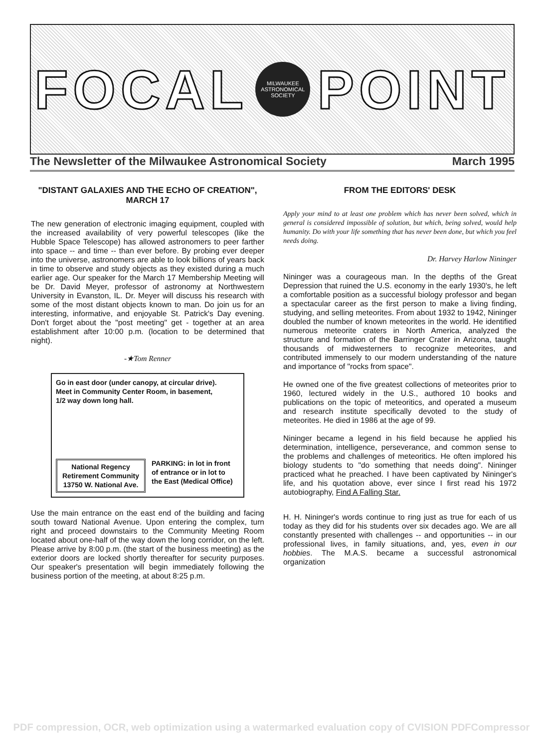FOCAL
MILWAUKEE ASTRONOMICAL SOCIETY
POINT
The Newsletter of the Milwaukee Astronomical Society
March 1995
"DISTANT GALAXIES AND THE ECHO OF CREATION", MARCH 17
The new generation of electronic imaging equipment, coupled with the increased availability of very powerful telescopes (like the Hubble Space Telescope) has allowed astronomers to peer farther into space -- and time -- than ever before. By probing ever deeper into the universe, astronomers are able to look billions of years back in time to observe and study objects as they existed during a much earlier age. Our speaker for the March 17 Membership Meeting will be Dr. David Meyer, professor of astronomy at Northwestern University in Evanston, IL. Dr. Meyer will discuss his research with some of the most distant objects known to man. Do join us for an interesting, informative, and enjoyable St. Patrick's Day evening. Don't forget about the "post meeting" get - together at an area establishment after 10:00 p.m. (location to be determined that night).
-★Tom Renner
Go in east door (under canopy, at circular drive).
Meet in Community Center Room, in basement,
1/2 way down long hall.
National Regency
Retirement Community
13750 W. National Ave.
PARKING: in lot in front
of entrance or in lot to
the East (Medical Office)
Use the main entrance on the east end of the building and facing south toward National Avenue. Upon entering the complex, turn right and proceed downstairs to the Community Meeting Room located about one-half of the way down the long corridor, on the left. Please arrive by 8:00 p.m. (the start of the business meeting) as the exterior doors are locked shortly thereafter for security purposes. Our speaker's presentation will begin immediately following the business portion of the meeting, at about 8:25 p.m.
FROM THE EDITORS' DESK
Apply your mind to at least one problem which has never been solved, which in general is considered impossible of solution, but which, being solved, would help humanity. Do with your life something that has never been done, but which you feel needs doing.
Dr. Harvey Harlow Nininger
Nininger was a courageous man. In the depths of the Great Depression that ruined the U.S. economy in the early 1930's, he left a comfortable position as a successful biology professor and began a spectacular career as the first person to make a living finding, studying, and selling meteorites. From about 1932 to 1942, Nininger doubled the number of known meteorites in the world. He identified numerous meteorite craters in North America, analyzed the structure and formation of the Barringer Crater in Arizona, taught thousands of midwesterners to recognize meteorites, and contributed immensely to our modern understanding of the nature and importance of "rocks from space".
He owned one of the five greatest collections of meteorites prior to 1960, lectured widely in the U.S., authored 10 books and publications on the topic of meteoritics, and operated a museum and research institute specifically devoted to the study of meteorites. He died in 1986 at the age of 99.
Nininger became a legend in his field because he applied his determination, intelligence, perseverance, and common sense to the problems and challenges of meteoritics. He often implored his biology students to "do something that needs doing". Nininger practiced what he preached. I have been captivated by Nininger's life, and his quotation above, ever since I first read his 1972 autobiography, Find A Falling Star.
H. H. Nininger's words continue to ring just as true for each of us today as they did for his students over six decades ago. We are all constantly presented with challenges -- and opportunities -- in our professional lives, in family situations, and, yes, even in our hobbies. The M.A.S. became a successful astronomical organization
PDF compression, OCR, web optimization using a watermarked evaluation copy of CVISION PDFCompressor